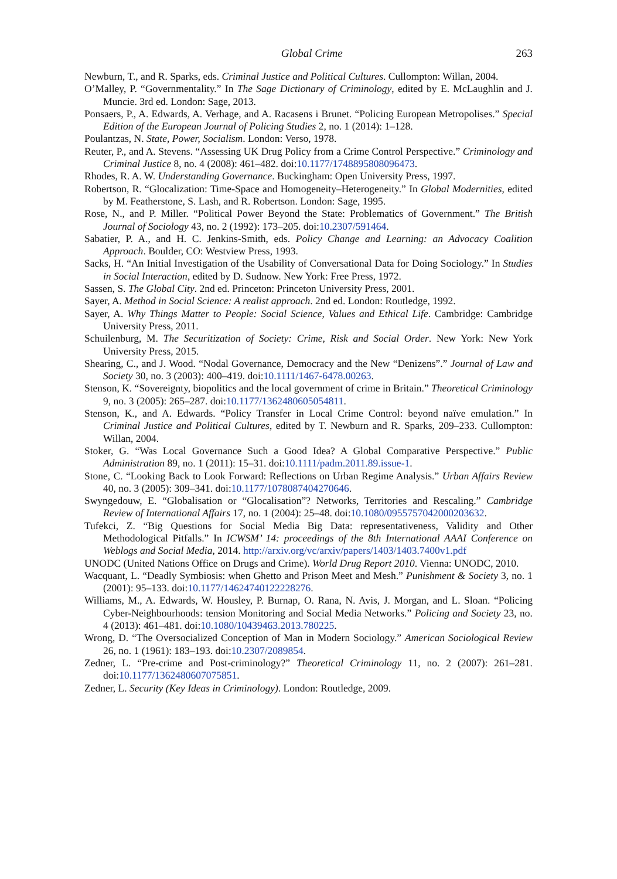Global Crime 263
Newburn, T., and R. Sparks, eds. Criminal Justice and Political Cultures. Cullompton: Willan, 2004.
O’Malley, P. “Governmentality.” In The Sage Dictionary of Criminology, edited by E. McLaughlin and J. Muncie. 3rd ed. London: Sage, 2013.
Ponsaers, P., A. Edwards, A. Verhage, and A. Racasens i Brunet. “Policing European Metropolises.” Special Edition of the European Journal of Policing Studies 2, no. 1 (2014): 1–128.
Poulantzas, N. State, Power, Socialism. London: Verso, 1978.
Reuter, P., and A. Stevens. “Assessing UK Drug Policy from a Crime Control Perspective.” Criminology and Criminal Justice 8, no. 4 (2008): 461–482. doi:10.1177/1748895808096473.
Rhodes, R. A. W. Understanding Governance. Buckingham: Open University Press, 1997.
Robertson, R. “Glocalization: Time-Space and Homogeneity–Heterogeneity.” In Global Modernities, edited by M. Featherstone, S. Lash, and R. Robertson. London: Sage, 1995.
Rose, N., and P. Miller. “Political Power Beyond the State: Problematics of Government.” The British Journal of Sociology 43, no. 2 (1992): 173–205. doi:10.2307/591464.
Sabatier, P. A., and H. C. Jenkins-Smith, eds. Policy Change and Learning: an Advocacy Coalition Approach. Boulder, CO: Westview Press, 1993.
Sacks, H. “An Initial Investigation of the Usability of Conversational Data for Doing Sociology.” In Studies in Social Interaction, edited by D. Sudnow. New York: Free Press, 1972.
Sassen, S. The Global City. 2nd ed. Princeton: Princeton University Press, 2001.
Sayer, A. Method in Social Science: A realist approach. 2nd ed. London: Routledge, 1992.
Sayer, A. Why Things Matter to People: Social Science, Values and Ethical Life. Cambridge: Cambridge University Press, 2011.
Schuilenburg, M. The Securitization of Society: Crime, Risk and Social Order. New York: New York University Press, 2015.
Shearing, C., and J. Wood. “Nodal Governance, Democracy and the New “Denizens”.” Journal of Law and Society 30, no. 3 (2003): 400–419. doi:10.1111/1467-6478.00263.
Stenson, K. “Sovereignty, biopolitics and the local government of crime in Britain.” Theoretical Criminology 9, no. 3 (2005): 265–287. doi:10.1177/1362480605054811.
Stenson, K., and A. Edwards. “Policy Transfer in Local Crime Control: beyond naïve emulation.” In Criminal Justice and Political Cultures, edited by T. Newburn and R. Sparks, 209–233. Cullompton: Willan, 2004.
Stoker, G. “Was Local Governance Such a Good Idea? A Global Comparative Perspective.” Public Administration 89, no. 1 (2011): 15–31. doi:10.1111/padm.2011.89.issue-1.
Stone, C. “Looking Back to Look Forward: Reflections on Urban Regime Analysis.” Urban Affairs Review 40, no. 3 (2005): 309–341. doi:10.1177/1078087404270646.
Swyngedouw, E. “Globalisation or “Glocalisation”? Networks, Territories and Rescaling.” Cambridge Review of International Affairs 17, no. 1 (2004): 25–48. doi:10.1080/0955757042000203632.
Tufekci, Z. “Big Questions for Social Media Big Data: representativeness, Validity and Other Methodological Pitfalls.” In ICWSM’ 14: proceedings of the 8th International AAAI Conference on Weblogs and Social Media, 2014. http://arxiv.org/vc/arxiv/papers/1403/1403.7400v1.pdf
UNODC (United Nations Office on Drugs and Crime). World Drug Report 2010. Vienna: UNODC, 2010.
Wacquant, L. “Deadly Symbiosis: when Ghetto and Prison Meet and Mesh.” Punishment & Society 3, no. 1 (2001): 95–133. doi:10.1177/14624740122228276.
Williams, M., A. Edwards, W. Housley, P. Burnap, O. Rana, N. Avis, J. Morgan, and L. Sloan. “Policing Cyber-Neighbourhoods: tension Monitoring and Social Media Networks.” Policing and Society 23, no. 4 (2013): 461–481. doi:10.1080/10439463.2013.780225.
Wrong, D. “The Oversocialized Conception of Man in Modern Sociology.” American Sociological Review 26, no. 1 (1961): 183–193. doi:10.2307/2089854.
Zedner, L. “Pre-crime and Post-criminology?” Theoretical Criminology 11, no. 2 (2007): 261–281. doi:10.1177/1362480607075851.
Zedner, L. Security (Key Ideas in Criminology). London: Routledge, 2009.